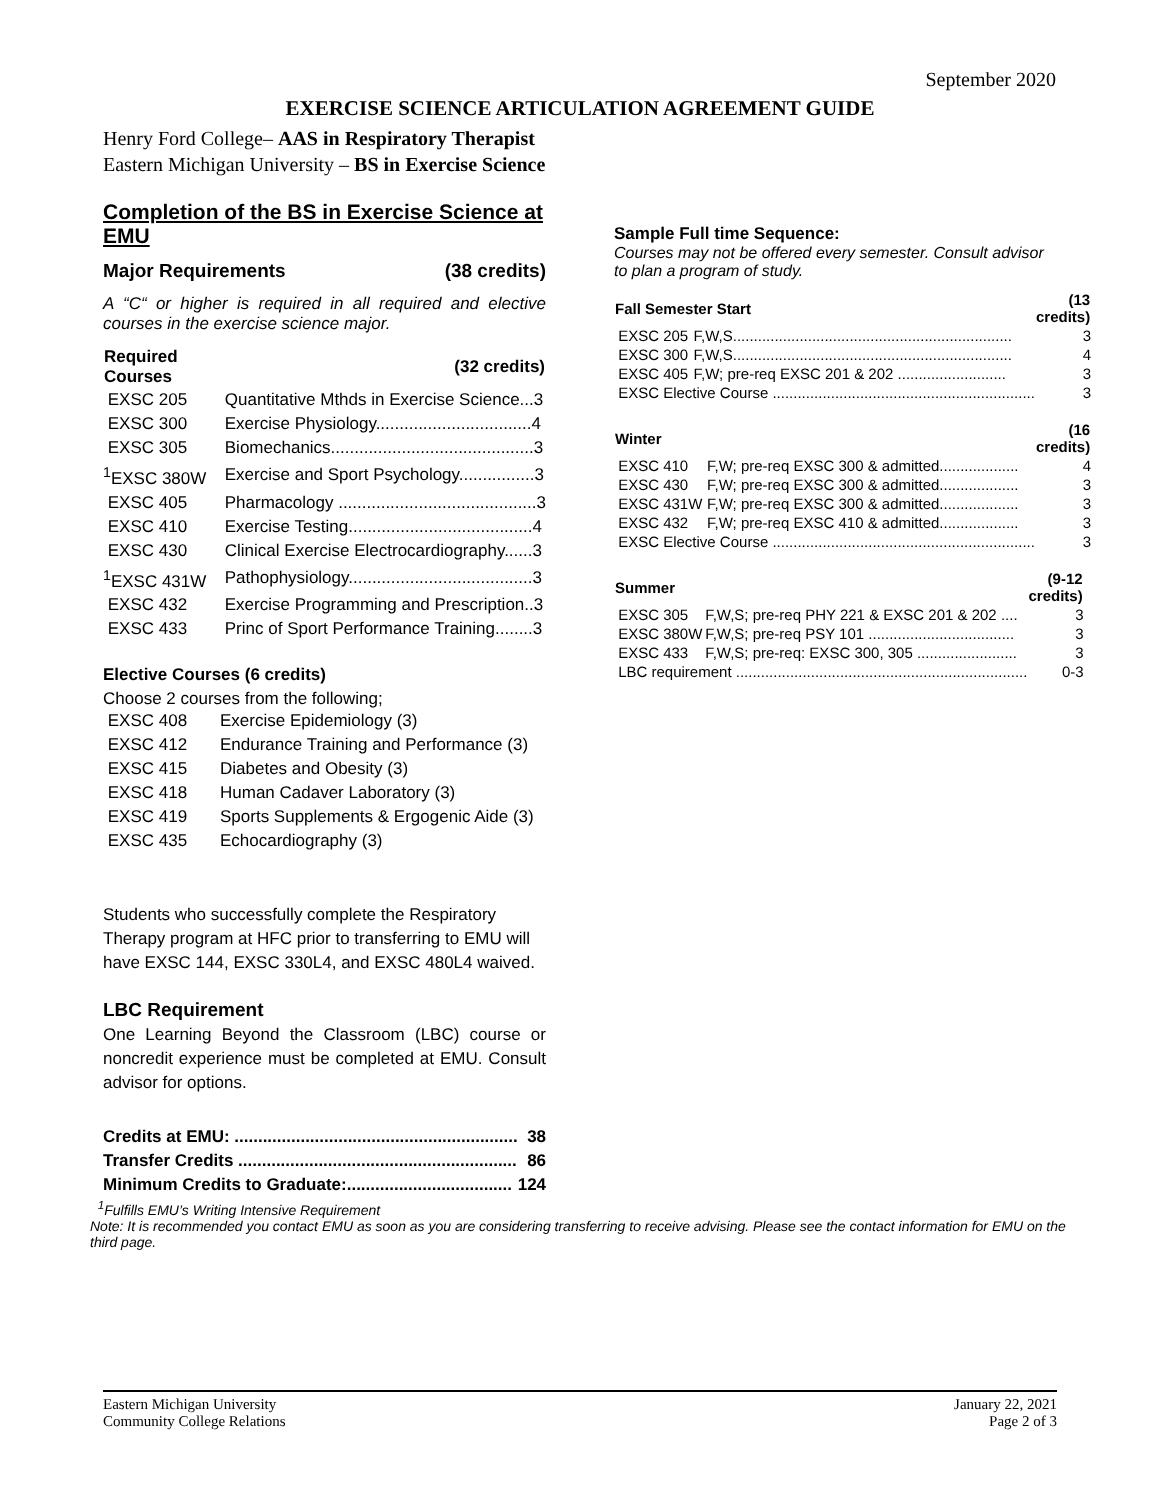September 2020
EXERCISE SCIENCE ARTICULATION AGREEMENT GUIDE
Henry Ford College– AAS in Respiratory Therapist
Eastern Michigan University – BS in Exercise Science
Completion of the BS in Exercise Science at EMU
Major Requirements (38 credits)
A “C“ or higher is required in all required and elective courses in the exercise science major.
| Required Courses | (32 credits) |
| --- | --- |
| EXSC 205 | Quantitative Mthds in Exercise Science...3 |
| EXSC 300 | Exercise Physiology.................................4 |
| EXSC 305 | Biomechanics...........................................3 |
| <sup>1</sup> EXSC 380W | Exercise and Sport Psychology................3 |
| EXSC 405 | Pharmacology ..........................................3 |
| EXSC 410 | Exercise Testing.......................................4 |
| EXSC 430 | Clinical Exercise Electrocardiography......3 |
| <sup>1</sup> EXSC 431W | Pathophysiology.......................................3 |
| EXSC 432 | Exercise Programming and Prescription..3 |
| EXSC 433 | Princ of Sport Performance Training........3 |
Elective Courses (6 credits)
Choose 2 courses from the following;
| EXSC 408 | Exercise Epidemiology (3) |
| EXSC 412 | Endurance Training and Performance (3) |
| EXSC 415 | Diabetes and Obesity (3) |
| EXSC 418 | Human Cadaver Laboratory (3) |
| EXSC 419 | Sports Supplements & Ergogenic Aide (3) |
| EXSC 435 | Echocardiography (3) |
Students who successfully complete the Respiratory Therapy program at HFC prior to transferring to EMU will have EXSC 144, EXSC 330L4, and EXSC 480L4 waived.
LBC Requirement
One Learning Beyond the Classroom (LBC) course or noncredit experience must be completed at EMU. Consult advisor for options.
| Credits at EMU: ............................................................ | 38 |
| Transfer Credits ........................................................... | 86 |
| Minimum Credits to Graduate:................................... | 124 |
Sample Full time Sequence:
Courses may not be offered every semester. Consult advisor to plan a program of study.
| Fall Semester Start | | (13 credits) |
| --- | --- | --- |
| EXSC 205 | F,W,S................................................................... | 3 |
| EXSC 300 | F,W,S................................................................... | 4 |
| EXSC 405 | F,W; pre-req EXSC 201 & 202 .......................... | 3 |
| EXSC Elective Course ............................................................... | | 3 |
| Winter | | (16 credits) |
| --- | --- | --- |
| EXSC 410 | F,W; pre-req EXSC 300 & admitted................... | 4 |
| EXSC 430 | F,W; pre-req EXSC 300 & admitted................... | 3 |
| EXSC 431W | F,W; pre-req EXSC 300 & admitted................... | 3 |
| EXSC 432 | F,W; pre-req EXSC 410 & admitted................... | 3 |
| EXSC Elective Course ............................................................... | | 3 |
| Summer | | (9-12 credits) |
| --- | --- | --- |
| EXSC 305 | F,W,S; pre-req PHY 221 & EXSC 201 & 202 .... | 3 |
| EXSC 380W | F,W,S; pre-req PSY 101 ................................... | 3 |
| EXSC 433 | F,W,S; pre-req: EXSC 300, 305 ........................ | 3 |
| LBC requirement ...................................................................... | | 0-3 |
<sup>1</sup> Fulfills EMU’s Writing Intensive Requirement
Note: It is recommended you contact EMU as soon as you are considering transferring to receive advising. Please see the contact information for EMU on the third page.
Eastern Michigan University
Community College Relations
January 22, 2021
Page 2 of 3